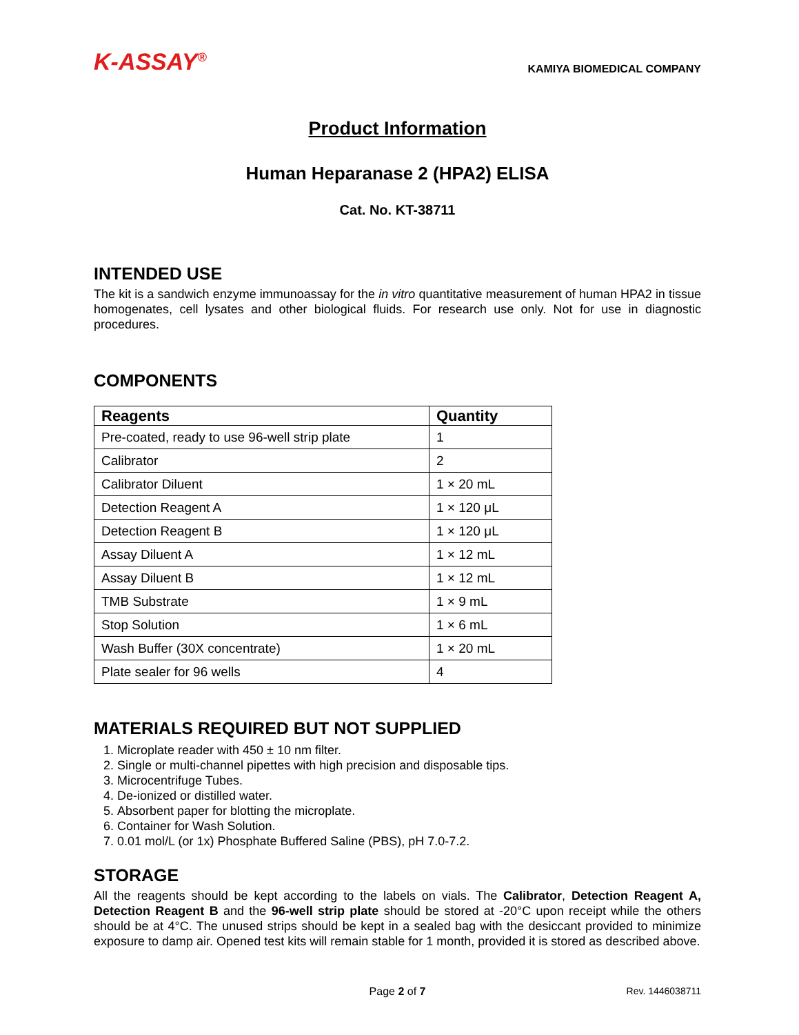K-ASSAY<sup>®</sup> KAMIYA BIOMEDICAL COMPANY
Product Information
Human Heparanase 2 (HPA2) ELISA
Cat. No. KT-38711
INTENDED USE
The kit is a sandwich enzyme immunoassay for the in vitro quantitative measurement of human HPA2 in tissue homogenates, cell lysates and other biological fluids. For research use only. Not for use in diagnostic procedures.
COMPONENTS
| Reagents | Quantity |
| --- | --- |
| Pre-coated, ready to use 96-well strip plate | 1 |
| Calibrator | 2 |
| Calibrator Diluent | 1 × 20 mL |
| Detection Reagent A | 1 × 120 μL |
| Detection Reagent B | 1 × 120 μL |
| Assay Diluent A | 1 × 12 mL |
| Assay Diluent B | 1 × 12 mL |
| TMB Substrate | 1 × 9 mL |
| Stop Solution | 1 × 6 mL |
| Wash Buffer (30X concentrate) | 1 × 20 mL |
| Plate sealer for 96 wells | 4 |
MATERIALS REQUIRED BUT NOT SUPPLIED
1. Microplate reader with 450 ± 10 nm filter.
2. Single or multi-channel pipettes with high precision and disposable tips.
3. Microcentrifuge Tubes.
4. De-ionized or distilled water.
5. Absorbent paper for blotting the microplate.
6. Container for Wash Solution.
7. 0.01 mol/L (or 1x) Phosphate Buffered Saline (PBS), pH 7.0-7.2.
STORAGE
All the reagents should be kept according to the labels on vials. The Calibrator, Detection Reagent A, Detection Reagent B and the 96-well strip plate should be stored at -20°C upon receipt while the others should be at 4°C. The unused strips should be kept in a sealed bag with the desiccant provided to minimize exposure to damp air. Opened test kits will remain stable for 1 month, provided it is stored as described above.
Page 2 of 7 Rev. 1446038711